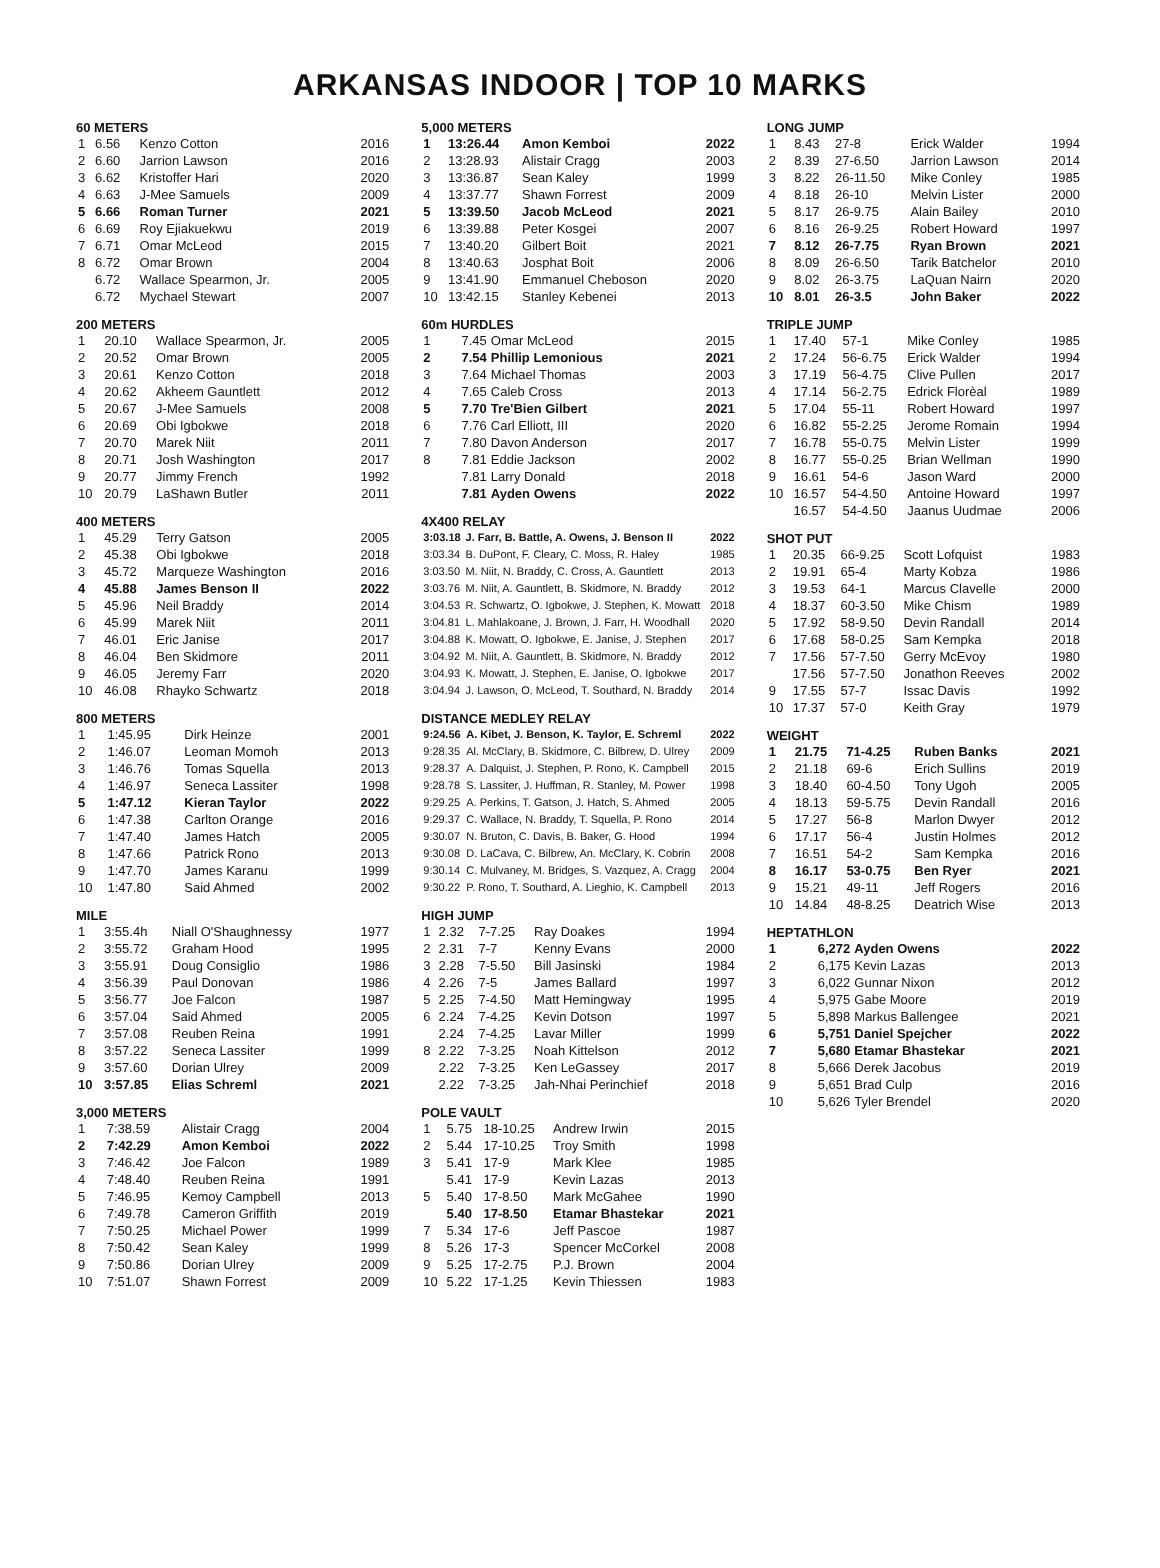ARKANSAS INDOOR | TOP 10 MARKS
60 METERS
| 1 | 6.56 | Kenzo Cotton | 2016 |
| 2 | 6.60 | Jarrion Lawson | 2016 |
| 3 | 6.62 | Kristoffer Hari | 2020 |
| 4 | 6.63 | J-Mee Samuels | 2009 |
| 5 | 6.66 | Roman Turner | 2021 |
| 6 | 6.69 | Roy Ejiakuekwu | 2019 |
| 7 | 6.71 | Omar McLeod | 2015 |
| 8 | 6.72 | Omar Brown | 2004 |
| | 6.72 | Wallace Spearmon, Jr. | 2005 |
| | 6.72 | Mychael Stewart | 2007 |
200 METERS
| 1 | 20.10 | Wallace Spearmon, Jr. | 2005 |
| 2 | 20.52 | Omar Brown | 2005 |
| 3 | 20.61 | Kenzo Cotton | 2018 |
| 4 | 20.62 | Akheem Gauntlett | 2012 |
| 5 | 20.67 | J-Mee Samuels | 2008 |
| 6 | 20.69 | Obi Igbokwe | 2018 |
| 7 | 20.70 | Marek Niit | 2011 |
| 8 | 20.71 | Josh Washington | 2017 |
| 9 | 20.77 | Jimmy French | 1992 |
| 10 | 20.79 | LaShawn Butler | 2011 |
400 METERS
| 1 | 45.29 | Terry Gatson | 2005 |
| 2 | 45.38 | Obi Igbokwe | 2018 |
| 3 | 45.72 | Marqueze Washington | 2016 |
| 4 | 45.88 | James Benson II | 2022 |
| 5 | 45.96 | Neil Braddy | 2014 |
| 6 | 45.99 | Marek Niit | 2011 |
| 7 | 46.01 | Eric Janise | 2017 |
| 8 | 46.04 | Ben Skidmore | 2011 |
| 9 | 46.05 | Jeremy Farr | 2020 |
| 10 | 46.08 | Rhayko Schwartz | 2018 |
800 METERS
| 1 | 1:45.95 | Dirk Heinze | 2001 |
| 2 | 1:46.07 | Leoman Momoh | 2013 |
| 3 | 1:46.76 | Tomas Squella | 2013 |
| 4 | 1:46.97 | Seneca Lassiter | 1998 |
| 5 | 1:47.12 | Kieran Taylor | 2022 |
| 6 | 1:47.38 | Carlton Orange | 2016 |
| 7 | 1:47.40 | James Hatch | 2005 |
| 8 | 1:47.66 | Patrick Rono | 2013 |
| 9 | 1:47.70 | James Karanu | 1999 |
| 10 | 1:47.80 | Said Ahmed | 2002 |
MILE
| 1 | 3:55.4h | Niall O'Shaughnessy | 1977 |
| 2 | 3:55.72 | Graham Hood | 1995 |
| 3 | 3:55.91 | Doug Consiglio | 1986 |
| 4 | 3:56.39 | Paul Donovan | 1986 |
| 5 | 3:56.77 | Joe Falcon | 1987 |
| 6 | 3:57.04 | Said Ahmed | 2005 |
| 7 | 3:57.08 | Reuben Reina | 1991 |
| 8 | 3:57.22 | Seneca Lassiter | 1999 |
| 9 | 3:57.60 | Dorian Ulrey | 2009 |
| 10 | 3:57.85 | Elias Schreml | 2021 |
3,000 METERS
| 1 | 7:38.59 | Alistair Cragg | 2004 |
| 2 | 7:42.29 | Amon Kemboi | 2022 |
| 3 | 7:46.42 | Joe Falcon | 1989 |
| 4 | 7:48.40 | Reuben Reina | 1991 |
| 5 | 7:46.95 | Kemoy Campbell | 2013 |
| 6 | 7:49.78 | Cameron Griffith | 2019 |
| 7 | 7:50.25 | Michael Power | 1999 |
| 8 | 7:50.42 | Sean Kaley | 1999 |
| 9 | 7:50.86 | Dorian Ulrey | 2009 |
| 10 | 7:51.07 | Shawn Forrest | 2009 |
5,000 METERS
| 1 | 13:26.44 | Amon Kemboi | 2022 |
| 2 | 13:28.93 | Alistair Cragg | 2003 |
| 3 | 13:36.87 | Sean Kaley | 1999 |
| 4 | 13:37.77 | Shawn Forrest | 2009 |
| 5 | 13:39.50 | Jacob McLeod | 2021 |
| 6 | 13:39.88 | Peter Kosgei | 2007 |
| 7 | 13:40.20 | Gilbert Boit | 2021 |
| 8 | 13:40.63 | Josphat Boit | 2006 |
| 9 | 13:41.90 | Emmanuel Cheboson | 2020 |
| 10 | 13:42.15 | Stanley Kebenei | 2013 |
60m HURDLES
| 1 | 7.45 | Omar McLeod | 2015 |
| 2 | 7.54 | Phillip Lemonious | 2021 |
| 3 | 7.64 | Michael Thomas | 2003 |
| 4 | 7.65 | Caleb Cross | 2013 |
| 5 | 7.70 | Tre'Bien Gilbert | 2021 |
| 6 | 7.76 | Carl Elliott, III | 2020 |
| 7 | 7.80 | Davon Anderson | 2017 |
| 8 | 7.81 | Eddie Jackson | 2002 |
| | 7.81 | Larry Donald | 2018 |
| | 7.81 | Ayden Owens | 2022 |
4X400 RELAY
| 3:03.18 | J. Farr, B. Battle, A. Owens, J. Benson II | 2022 |
| 3:03.34 | B. DuPont, F. Cleary, C. Moss, R. Haley | 1985 |
| 3:03.50 | M. Niit, N. Braddy, C. Cross, A. Gauntlett | 2013 |
| 3:03.76 | M. Niit, A. Gauntlett, B. Skidmore, N. Braddy | 2012 |
| 3:04.53 | R. Schwartz, O. Igbokwe, J. Stephen, K. Mowatt | 2018 |
| 3:04.81 | L. Mahlakoane, J. Brown, J. Farr, H. Woodhall | 2020 |
| 3:04.88 | K. Mowatt, O. Igbokwe, E. Janise, J. Stephen | 2017 |
| 3:04.92 | M. Niit, A. Gauntlett, B. Skidmore, N. Braddy | 2012 |
| 3:04.93 | K. Mowatt, J. Stephen, E. Janise, O. Igbokwe | 2017 |
| 3:04.94 | J. Lawson, O. McLeod, T. Southard, N. Braddy | 2014 |
DISTANCE MEDLEY RELAY
| 9:24.56 | A. Kibet, J. Benson, K. Taylor, E. Schreml | 2022 |
| 9:28.35 | Al. McClary, B. Skidmore, C. Bilbrew, D. Ulrey | 2009 |
| 9:28.37 | A. Dalquist, J. Stephen, P. Rono, K. Campbell | 2015 |
| 9:28.78 | S. Lassiter, J. Huffman, R. Stanley, M. Power | 1998 |
| 9:29.25 | A. Perkins, T. Gatson, J. Hatch, S. Ahmed | 2005 |
| 9:29.37 | C. Wallace, N. Braddy, T. Squella, P. Rono | 2014 |
| 9:30.07 | N. Bruton, C. Davis, B. Baker, G. Hood | 1994 |
| 9:30.08 | D. LaCava, C. Bilbrew, An. McClary, K. Cobrin | 2008 |
| 9:30.14 | C. Mulvaney, M. Bridges, S. Vazquez, A. Cragg | 2004 |
| 9:30.22 | P. Rono, T. Southard, A. Lieghio, K. Campbell | 2013 |
HIGH JUMP
| 1 | 2.32 | 7-7.25 | Ray Doakes | 1994 |
| 2 | 2.31 | 7-7 | Kenny Evans | 2000 |
| 3 | 2.28 | 7-5.50 | Bill Jasinski | 1984 |
| 4 | 2.26 | 7-5 | James Ballard | 1997 |
| 5 | 2.25 | 7-4.50 | Matt Hemingway | 1995 |
| 6 | 2.24 | 7-4.25 | Kevin Dotson | 1997 |
| | 2.24 | 7-4.25 | Lavar Miller | 1999 |
| 8 | 2.22 | 7-3.25 | Noah Kittelson | 2012 |
| | 2.22 | 7-3.25 | Ken LeGassey | 2017 |
| | 2.22 | 7-3.25 | Jah-Nhai Perinchief | 2018 |
POLE VAULT
| 1 | 5.75 | 18-10.25 | Andrew Irwin | 2015 |
| 2 | 5.44 | 17-10.25 | Troy Smith | 1998 |
| 3 | 5.41 | 17-9 | Mark Klee | 1985 |
| | 5.41 | 17-9 | Kevin Lazas | 2013 |
| 5 | 5.40 | 17-8.50 | Mark McGahee | 1990 |
| | 5.40 | 17-8.50 | Etamar Bhastekar | 2021 |
| 7 | 5.34 | 17-6 | Jeff Pascoe | 1987 |
| 8 | 5.26 | 17-3 | Spencer McCorkel | 2008 |
| 9 | 5.25 | 17-2.75 | P.J. Brown | 2004 |
| 10 | 5.22 | 17-1.25 | Kevin Thiessen | 1983 |
LONG JUMP
| 1 | 8.43 | 27-8 | Erick Walder | 1994 |
| 2 | 8.39 | 27-6.50 | Jarrion Lawson | 2014 |
| 3 | 8.22 | 26-11.50 | Mike Conley | 1985 |
| 4 | 8.18 | 26-10 | Melvin Lister | 2000 |
| 5 | 8.17 | 26-9.75 | Alain Bailey | 2010 |
| 6 | 8.16 | 26-9.25 | Robert Howard | 1997 |
| 7 | 8.12 | 26-7.75 | Ryan Brown | 2021 |
| 8 | 8.09 | 26-6.50 | Tarik Batchelor | 2010 |
| 9 | 8.02 | 26-3.75 | LaQuan Nairn | 2020 |
| 10 | 8.01 | 26-3.5 | John Baker | 2022 |
TRIPLE JUMP
| 1 | 17.40 | 57-1 | Mike Conley | 1985 |
| 2 | 17.24 | 56-6.75 | Erick Walder | 1994 |
| 3 | 17.19 | 56-4.75 | Clive Pullen | 2017 |
| 4 | 17.14 | 56-2.75 | Edrick Florèal | 1989 |
| 5 | 17.04 | 55-11 | Robert Howard | 1997 |
| 6 | 16.82 | 55-2.25 | Jerome Romain | 1994 |
| 7 | 16.78 | 55-0.75 | Melvin Lister | 1999 |
| 8 | 16.77 | 55-0.25 | Brian Wellman | 1990 |
| 9 | 16.61 | 54-6 | Jason Ward | 2000 |
| 10 | 16.57 | 54-4.50 | Antoine Howard | 1997 |
| | 16.57 | 54-4.50 | Jaanus Uudmae | 2006 |
SHOT PUT
| 1 | 20.35 | 66-9.25 | Scott Lofquist | 1983 |
| 2 | 19.91 | 65-4 | Marty Kobza | 1986 |
| 3 | 19.53 | 64-1 | Marcus Clavelle | 2000 |
| 4 | 18.37 | 60-3.50 | Mike Chism | 1989 |
| 5 | 17.92 | 58-9.50 | Devin Randall | 2014 |
| 6 | 17.68 | 58-0.25 | Sam Kempka | 2018 |
| 7 | 17.56 | 57-7.50 | Gerry McEvoy | 1980 |
| | 17.56 | 57-7.50 | Jonathon Reeves | 2002 |
| 9 | 17.55 | 57-7 | Issac Davis | 1992 |
| 10 | 17.37 | 57-0 | Keith Gray | 1979 |
WEIGHT
| 1 | 21.75 | 71-4.25 | Ruben Banks | 2021 |
| 2 | 21.18 | 69-6 | Erich Sullins | 2019 |
| 3 | 18.40 | 60-4.50 | Tony Ugoh | 2005 |
| 4 | 18.13 | 59-5.75 | Devin Randall | 2016 |
| 5 | 17.27 | 56-8 | Marlon Dwyer | 2012 |
| 6 | 17.17 | 56-4 | Justin Holmes | 2012 |
| 7 | 16.51 | 54-2 | Sam Kempka | 2016 |
| 8 | 16.17 | 53-0.75 | Ben Ryer | 2021 |
| 9 | 15.21 | 49-11 | Jeff Rogers | 2016 |
| 10 | 14.84 | 48-8.25 | Deatrich Wise | 2013 |
HEPTATHLON
| 1 | 6,272 | Ayden Owens | 2022 |
| 2 | 6,175 | Kevin Lazas | 2013 |
| 3 | 6,022 | Gunnar Nixon | 2012 |
| 4 | 5,975 | Gabe Moore | 2019 |
| 5 | 5,898 | Markus Ballengee | 2021 |
| 6 | 5,751 | Daniel Spejcher | 2022 |
| 7 | 5,680 | Etamar Bhastekar | 2021 |
| 8 | 5,666 | Derek Jacobus | 2019 |
| 9 | 5,651 | Brad Culp | 2016 |
| 10 | 5,626 | Tyler Brendel | 2020 |